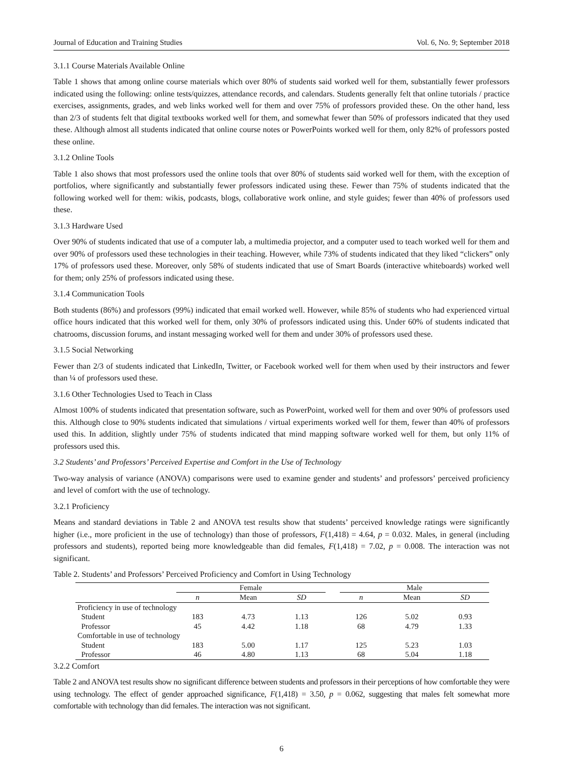Journal of Education and Training Studies Vol. 6, No. 9; September 2018
3.1.1 Course Materials Available Online
Table 1 shows that among online course materials which over 80% of students said worked well for them, substantially fewer professors indicated using the following: online tests/quizzes, attendance records, and calendars. Students generally felt that online tutorials / practice exercises, assignments, grades, and web links worked well for them and over 75% of professors provided these. On the other hand, less than 2/3 of students felt that digital textbooks worked well for them, and somewhat fewer than 50% of professors indicated that they used these. Although almost all students indicated that online course notes or PowerPoints worked well for them, only 82% of professors posted these online.
3.1.2 Online Tools
Table 1 also shows that most professors used the online tools that over 80% of students said worked well for them, with the exception of portfolios, where significantly and substantially fewer professors indicated using these. Fewer than 75% of students indicated that the following worked well for them: wikis, podcasts, blogs, collaborative work online, and style guides; fewer than 40% of professors used these.
3.1.3 Hardware Used
Over 90% of students indicated that use of a computer lab, a multimedia projector, and a computer used to teach worked well for them and over 90% of professors used these technologies in their teaching. However, while 73% of students indicated that they liked “clickers” only 17% of professors used these. Moreover, only 58% of students indicated that use of Smart Boards (interactive whiteboards) worked well for them; only 25% of professors indicated using these.
3.1.4 Communication Tools
Both students (86%) and professors (99%) indicated that email worked well. However, while 85% of students who had experienced virtual office hours indicated that this worked well for them, only 30% of professors indicated using this. Under 60% of students indicated that chatrooms, discussion forums, and instant messaging worked well for them and under 30% of professors used these.
3.1.5 Social Networking
Fewer than 2/3 of students indicated that LinkedIn, Twitter, or Facebook worked well for them when used by their instructors and fewer than ¼ of professors used these.
3.1.6 Other Technologies Used to Teach in Class
Almost 100% of students indicated that presentation software, such as PowerPoint, worked well for them and over 90% of professors used this. Although close to 90% students indicated that simulations / virtual experiments worked well for them, fewer than 40% of professors used this. In addition, slightly under 75% of students indicated that mind mapping software worked well for them, but only 11% of professors used this.
3.2 Students’ and Professors’ Perceived Expertise and Comfort in the Use of Technology
Two-way analysis of variance (ANOVA) comparisons were used to examine gender and students’ and professors’ perceived proficiency and level of comfort with the use of technology.
3.2.1 Proficiency
Means and standard deviations in Table 2 and ANOVA test results show that students’ perceived knowledge ratings were significantly higher (i.e., more proficient in the use of technology) than those of professors, F(1,418) = 4.64, p = 0.032. Males, in general (including professors and students), reported being more knowledgeable than did females, F(1,418) = 7.02, p = 0.008. The interaction was not significant.
Table 2. Students’ and Professors’ Perceived Proficiency and Comfort in Using Technology
| | Female | | | | Male | | |
| --- | --- | --- | --- | --- | --- | --- | --- |
| | n | Mean | SD | | n | Mean | SD |
| Proficiency in use of technology | | | | | | | |
| Student | 183 | 4.73 | 1.13 | | 126 | 5.02 | 0.93 |
| Professor | 45 | 4.42 | 1.18 | | 68 | 4.79 | 1.33 |
| Comfortable in use of technology | | | | | | | |
| Student | 183 | 5.00 | 1.17 | | 125 | 5.23 | 1.03 |
| Professor | 46 | 4.80 | 1.13 | | 68 | 5.04 | 1.18 |
3.2.2 Comfort
Table 2 and ANOVA test results show no significant difference between students and professors in their perceptions of how comfortable they were using technology. The effect of gender approached significance, F(1,418) = 3.50, p = 0.062, suggesting that males felt somewhat more comfortable with technology than did females. The interaction was not significant.
6